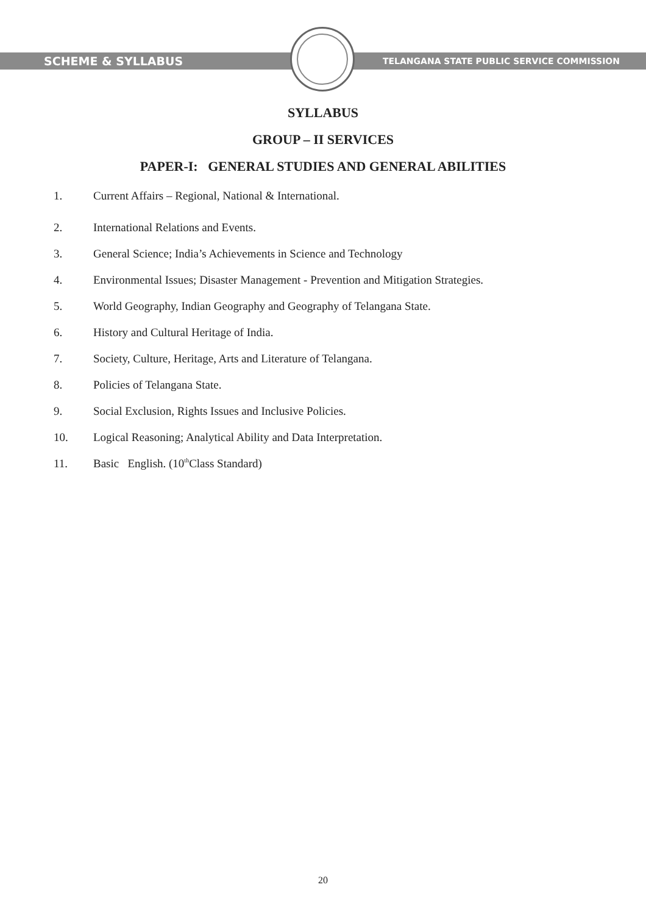SCHEME & SYLLABUS
TELANGANA STATE PUBLIC SERVICE COMMISSION
SYLLABUS
GROUP – II SERVICES
PAPER-I: GENERAL STUDIES AND GENERAL ABILITIES
1. Current Affairs – Regional, National & International.
2. International Relations and Events.
3. General Science; India’s Achievements in Science and Technology
4. Environmental Issues; Disaster Management - Prevention and Mitigation Strategies.
5. World Geography, Indian Geography and Geography of Telangana State.
6. History and Cultural Heritage of India.
7. Society, Culture, Heritage, Arts and Literature of Telangana.
8. Policies of Telangana State.
9. Social Exclusion, Rights Issues and Inclusive Policies.
10. Logical Reasoning; Analytical Ability and Data Interpretation.
11. Basic English. (10<sup>th</sup> Class Standard)
20